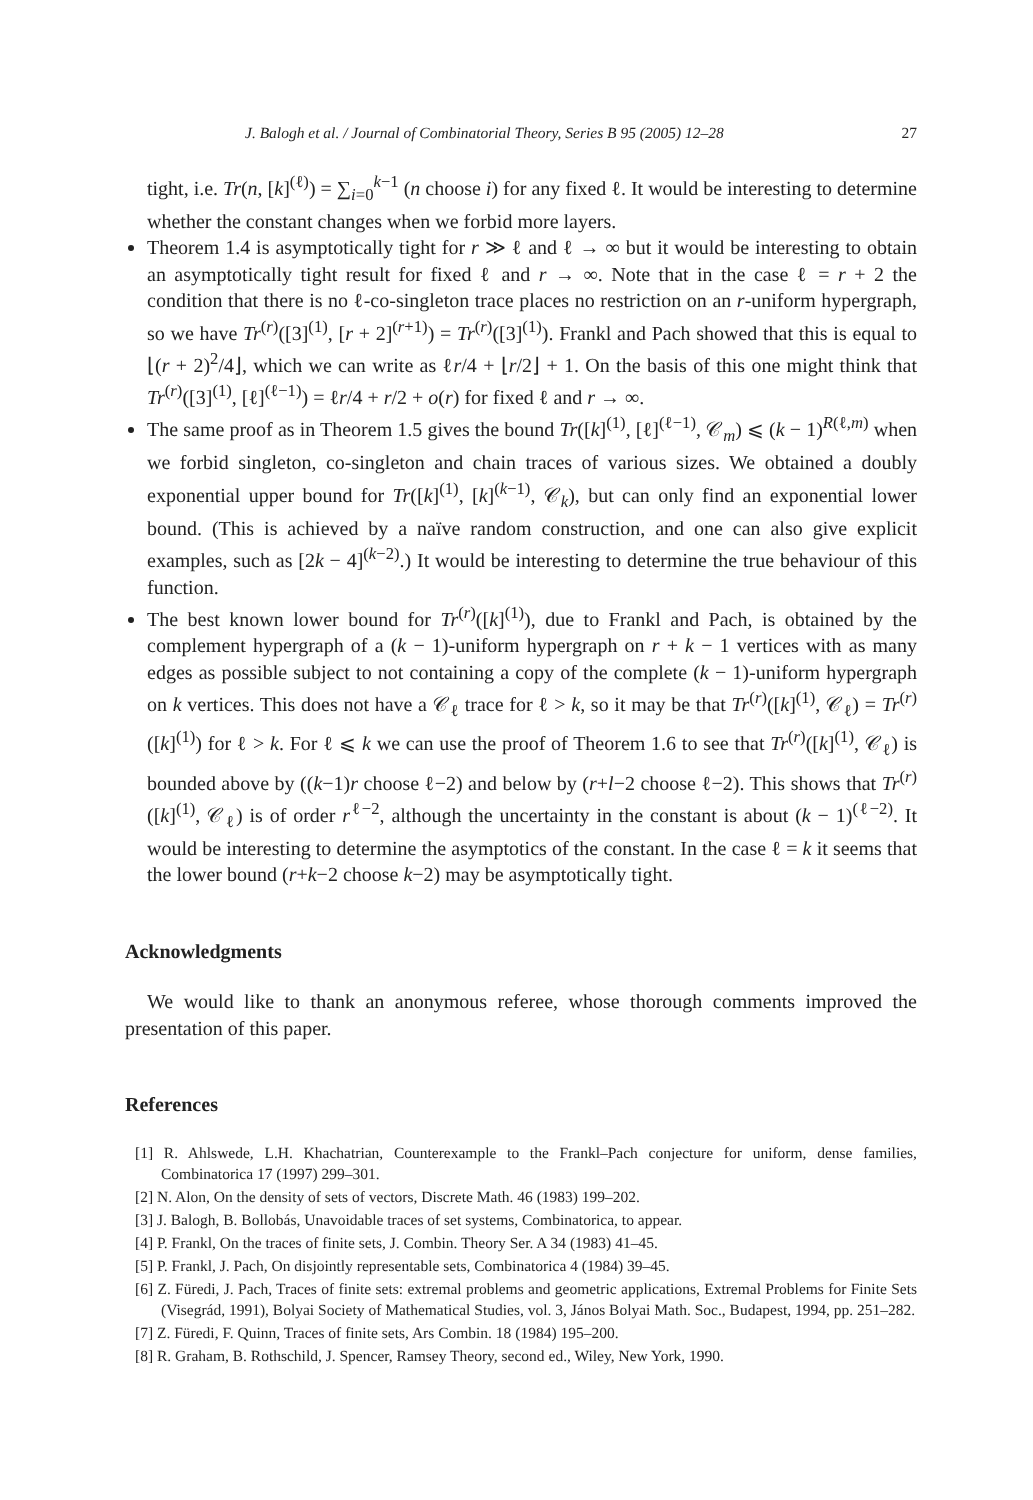J. Balogh et al. / Journal of Combinatorial Theory, Series B 95 (2005) 12–28 27
tight, i.e. Tr(n, [k]<sup>(ℓ)</sup>) = ∑<sub>i=0</sub><sup>k−1</sup> (n choose i) for any fixed ℓ. It would be interesting to determine whether the constant changes when we forbid more layers.
Theorem 1.4 is asymptotically tight for r ≫ ℓ and ℓ → ∞ but it would be interesting to obtain an asymptotically tight result for fixed ℓ and r → ∞. Note that in the case ℓ = r + 2 the condition that there is no ℓ-co-singleton trace places no restriction on an r-uniform hypergraph, so we have Tr<sup>(r)</sup>([3]<sup>(1)</sup>, [r + 2]<sup>(r+1)</sup>) = Tr<sup>(r)</sup>([3]<sup>(1)</sup>). Frankl and Pach showed that this is equal to ⌊(r + 2)<sup>2</sup>/4⌋, which we can write as ℓr/4 + ⌊r/2⌋ + 1. On the basis of this one might think that Tr<sup>(r)</sup>([3]<sup>(1)</sup>, [ℓ]<sup>(ℓ−1)</sup>) = ℓr/4 + r/2 + o(r) for fixed ℓ and r → ∞.
The same proof as in Theorem 1.5 gives the bound Tr([k]<sup>(1)</sup>, [ℓ]<sup>(ℓ−1)</sup>, 𝒞<sub>m</sub>) ⩽ (k − 1)<sup>R(ℓ,m)</sup> when we forbid singleton, co-singleton and chain traces of various sizes. We obtained a doubly exponential upper bound for Tr([k]<sup>(1)</sup>, [k]<sup>(k−1)</sup>, 𝒞<sub>k</sub>), but can only find an exponential lower bound. (This is achieved by a naïve random construction, and one can also give explicit examples, such as [2k − 4]<sup>(k−2)</sup>.) It would be interesting to determine the true behaviour of this function.
The best known lower bound for Tr<sup>(r)</sup>([k]<sup>(1)</sup>), due to Frankl and Pach, is obtained by the complement hypergraph of a (k − 1)-uniform hypergraph on r + k − 1 vertices with as many edges as possible subject to not containing a copy of the complete (k − 1)-uniform hypergraph on k vertices. This does not have a 𝒞<sub>ℓ</sub> trace for ℓ > k, so it may be that Tr<sup>(r)</sup>([k]<sup>(1)</sup>, 𝒞<sub>ℓ</sub>) = Tr<sup>(r)</sup>([k]<sup>(1)</sup>) for ℓ > k. For ℓ ⩽ k we can use the proof of Theorem 1.6 to see that Tr<sup>(r)</sup>([k]<sup>(1)</sup>, 𝒞<sub>ℓ</sub>) is bounded above by ((k−1)r choose ℓ−2) and below by (r+l−2 choose ℓ−2). This shows that Tr<sup>(r)</sup>([k]<sup>(1)</sup>, 𝒞<sub>ℓ</sub>) is of order r<sup>ℓ−2</sup>, although the uncertainty in the constant is about (k − 1)<sup>(ℓ−2)</sup>. It would be interesting to determine the asymptotics of the constant. In the case ℓ = k it seems that the lower bound (r+k−2 choose k−2) may be asymptotically tight.
Acknowledgments
We would like to thank an anonymous referee, whose thorough comments improved the presentation of this paper.
References
[1] R. Ahlswede, L.H. Khachatrian, Counterexample to the Frankl–Pach conjecture for uniform, dense families, Combinatorica 17 (1997) 299–301.
[2] N. Alon, On the density of sets of vectors, Discrete Math. 46 (1983) 199–202.
[3] J. Balogh, B. Bollobás, Unavoidable traces of set systems, Combinatorica, to appear.
[4] P. Frankl, On the traces of finite sets, J. Combin. Theory Ser. A 34 (1983) 41–45.
[5] P. Frankl, J. Pach, On disjointly representable sets, Combinatorica 4 (1984) 39–45.
[6] Z. Füredi, J. Pach, Traces of finite sets: extremal problems and geometric applications, Extremal Problems for Finite Sets (Visegrád, 1991), Bolyai Society of Mathematical Studies, vol. 3, János Bolyai Math. Soc., Budapest, 1994, pp. 251–282.
[7] Z. Füredi, F. Quinn, Traces of finite sets, Ars Combin. 18 (1984) 195–200.
[8] R. Graham, B. Rothschild, J. Spencer, Ramsey Theory, second ed., Wiley, New York, 1990.